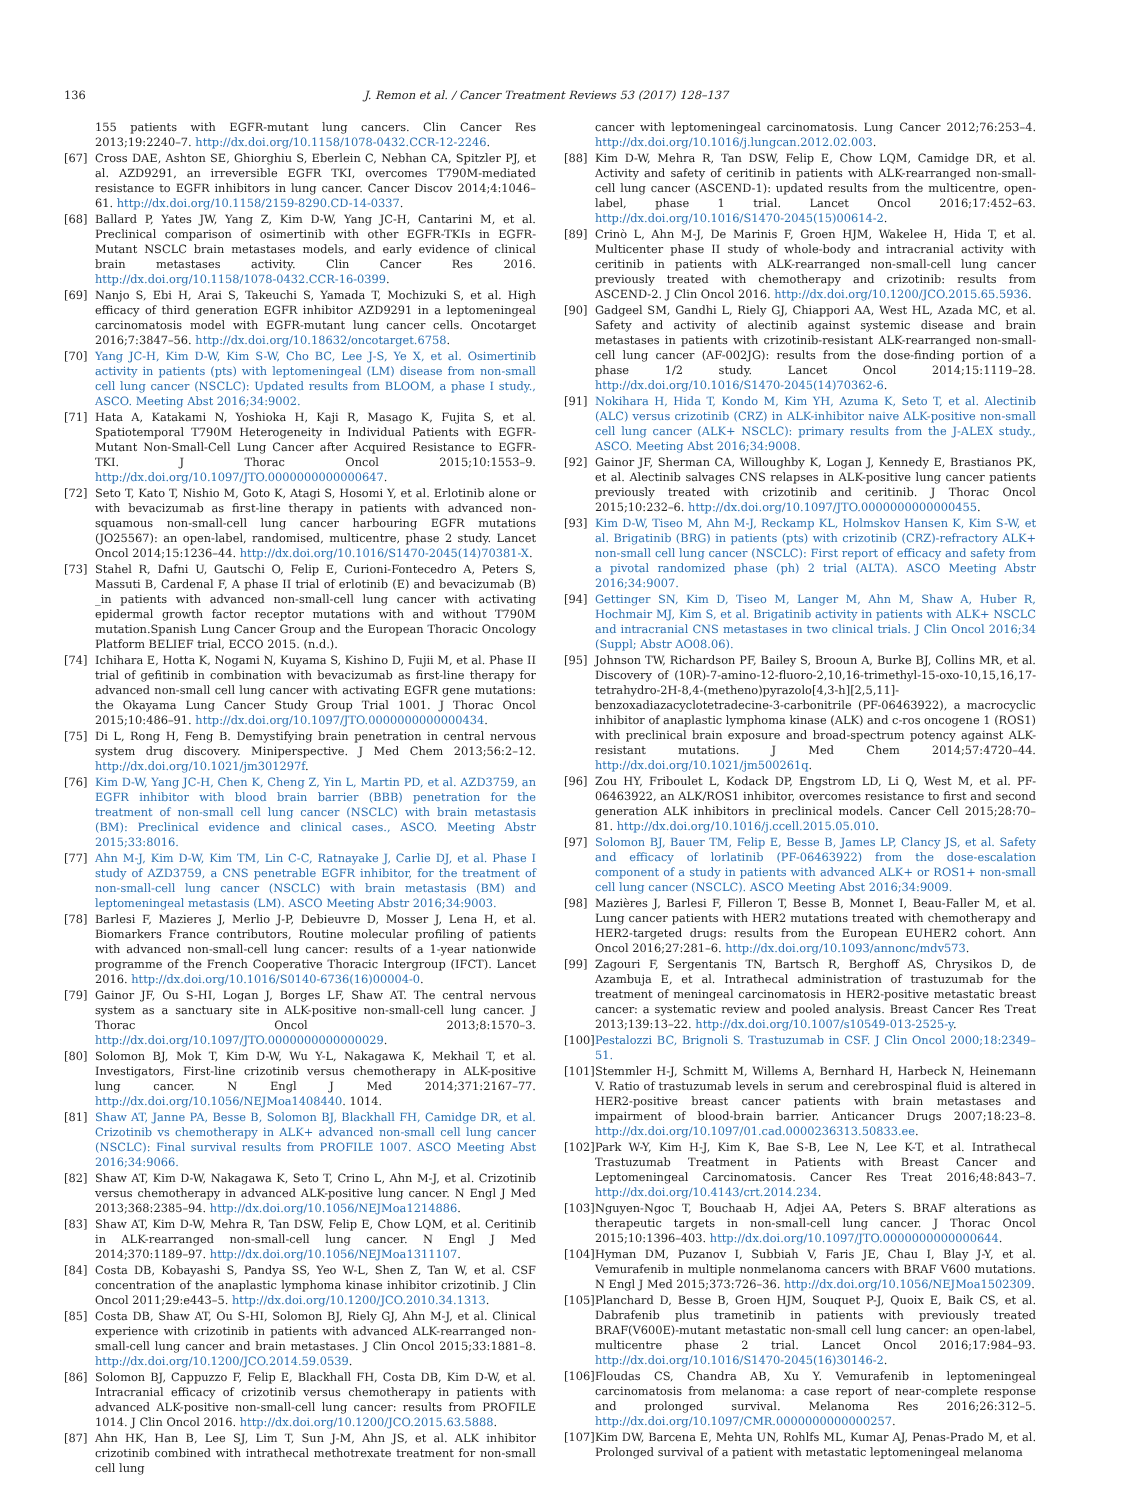136 J. Remon et al. / Cancer Treatment Reviews 53 (2017) 128–137
155 patients with EGFR-mutant lung cancers. Clin Cancer Res 2013;19:2240–7. http://dx.doi.org/10.1158/1078-0432.CCR-12-2246.
[67] Cross DAE, Ashton SE, Ghiorghiu S, Eberlein C, Nebhan CA, Spitzler PJ, et al. AZD9291, an irreversible EGFR TKI, overcomes T790M-mediated resistance to EGFR inhibitors in lung cancer. Cancer Discov 2014;4:1046–61. http://dx.doi.org/10.1158/2159-8290.CD-14-0337.
[68] Ballard P, Yates JW, Yang Z, Kim D-W, Yang JC-H, Cantarini M, et al. Preclinical comparison of osimertinib with other EGFR-TKIs in EGFR-Mutant NSCLC brain metastases models, and early evidence of clinical brain metastases activity. Clin Cancer Res 2016. http://dx.doi.org/10.1158/1078-0432.CCR-16-0399.
[69] Nanjo S, Ebi H, Arai S, Takeuchi S, Yamada T, Mochizuki S, et al. High efficacy of third generation EGFR inhibitor AZD9291 in a leptomeningeal carcinomatosis model with EGFR-mutant lung cancer cells. Oncotarget 2016;7:3847–56. http://dx.doi.org/10.18632/oncotarget.6758.
[70] Yang JC-H, Kim D-W, Kim S-W, Cho BC, Lee J-S, Ye X, et al. Osimertinib activity in patients (pts) with leptomeningeal (LM) disease from non-small cell lung cancer (NSCLC): Updated results from BLOOM, a phase I study., ASCO. Meeting Abst 2016;34:9002.
[71] Hata A, Katakami N, Yoshioka H, Kaji R, Masago K, Fujita S, et al. Spatiotemporal T790M Heterogeneity in Individual Patients with EGFR-Mutant Non-Small-Cell Lung Cancer after Acquired Resistance to EGFR-TKI. J Thorac Oncol 2015;10:1553–9. http://dx.doi.org/10.1097/JTO.0000000000000647.
[72] Seto T, Kato T, Nishio M, Goto K, Atagi S, Hosomi Y, et al. Erlotinib alone or with bevacizumab as first-line therapy in patients with advanced non-squamous non-small-cell lung cancer harbouring EGFR mutations (JO25567): an open-label, randomised, multicentre, phase 2 study. Lancet Oncol 2014;15:1236–44. http://dx.doi.org/10.1016/S1470-2045(14)70381-X.
[73] Stahel R, Dafni U, Gautschi O, Felip E, Curioni-Fontecedro A, Peters S, Massuti B, Cardenal F, A phase II trial of erlotinib (E) and bevacizumab (B) _in patients with advanced non-small-cell lung cancer with activating epidermal growth factor receptor mutations with and without T790M mutation.Spanish Lung Cancer Group and the European Thoracic Oncology Platform BELIEF trial, ECCO 2015. (n.d.).
[74] Ichihara E, Hotta K, Nogami N, Kuyama S, Kishino D, Fujii M, et al. Phase II trial of gefitinib in combination with bevacizumab as first-line therapy for advanced non-small cell lung cancer with activating EGFR gene mutations: the Okayama Lung Cancer Study Group Trial 1001. J Thorac Oncol 2015;10:486–91. http://dx.doi.org/10.1097/JTO.0000000000000434.
[75] Di L, Rong H, Feng B. Demystifying brain penetration in central nervous system drug discovery. Miniperspective. J Med Chem 2013;56:2–12. http://dx.doi.org/10.1021/jm301297f.
[76] Kim D-W, Yang JC-H, Chen K, Cheng Z, Yin L, Martin PD, et al. AZD3759, an EGFR inhibitor with blood brain barrier (BBB) penetration for the treatment of non-small cell lung cancer (NSCLC) with brain metastasis (BM): Preclinical evidence and clinical cases., ASCO. Meeting Abstr 2015;33:8016.
[77] Ahn M-J, Kim D-W, Kim TM, Lin C-C, Ratnayake J, Carlie DJ, et al. Phase I study of AZD3759, a CNS penetrable EGFR inhibitor, for the treatment of non-small-cell lung cancer (NSCLC) with brain metastasis (BM) and leptomeningeal metastasis (LM). ASCO Meeting Abstr 2016;34:9003.
[78] Barlesi F, Mazieres J, Merlio J-P, Debieuvre D, Mosser J, Lena H, et al. Biomarkers France contributors, Routine molecular profiling of patients with advanced non-small-cell lung cancer: results of a 1-year nationwide programme of the French Cooperative Thoracic Intergroup (IFCT). Lancet 2016. http://dx.doi.org/10.1016/S0140-6736(16)00004-0.
[79] Gainor JF, Ou S-HI, Logan J, Borges LF, Shaw AT. The central nervous system as a sanctuary site in ALK-positive non-small-cell lung cancer. J Thorac Oncol 2013;8:1570–3. http://dx.doi.org/10.1097/JTO.0000000000000029.
[80] Solomon BJ, Mok T, Kim D-W, Wu Y-L, Nakagawa K, Mekhail T, et al. Investigators, First-line crizotinib versus chemotherapy in ALK-positive lung cancer. N Engl J Med 2014;371:2167–77. http://dx.doi.org/10.1056/NEJMoa1408440. 1014.
[81] Shaw AT, Janne PA, Besse B, Solomon BJ, Blackhall FH, Camidge DR, et al. Crizotinib vs chemotherapy in ALK+ advanced non-small cell lung cancer (NSCLC): Final survival results from PROFILE 1007. ASCO Meeting Abst 2016;34:9066.
[82] Shaw AT, Kim D-W, Nakagawa K, Seto T, Crino L, Ahn M-J, et al. Crizotinib versus chemotherapy in advanced ALK-positive lung cancer. N Engl J Med 2013;368:2385–94. http://dx.doi.org/10.1056/NEJMoa1214886.
[83] Shaw AT, Kim D-W, Mehra R, Tan DSW, Felip E, Chow LQM, et al. Ceritinib in ALK-rearranged non-small-cell lung cancer. N Engl J Med 2014;370:1189–97. http://dx.doi.org/10.1056/NEJMoa1311107.
[84] Costa DB, Kobayashi S, Pandya SS, Yeo W-L, Shen Z, Tan W, et al. CSF concentration of the anaplastic lymphoma kinase inhibitor crizotinib. J Clin Oncol 2011;29:e443–5. http://dx.doi.org/10.1200/JCO.2010.34.1313.
[85] Costa DB, Shaw AT, Ou S-HI, Solomon BJ, Riely GJ, Ahn M-J, et al. Clinical experience with crizotinib in patients with advanced ALK-rearranged non-small-cell lung cancer and brain metastases. J Clin Oncol 2015;33:1881–8. http://dx.doi.org/10.1200/JCO.2014.59.0539.
[86] Solomon BJ, Cappuzzo F, Felip E, Blackhall FH, Costa DB, Kim D-W, et al. Intracranial efficacy of crizotinib versus chemotherapy in patients with advanced ALK-positive non-small-cell lung cancer: results from PROFILE 1014. J Clin Oncol 2016. http://dx.doi.org/10.1200/JCO.2015.63.5888.
[87] Ahn HK, Han B, Lee SJ, Lim T, Sun J-M, Ahn JS, et al. ALK inhibitor crizotinib combined with intrathecal methotrexate treatment for non-small cell lung
cancer with leptomeningeal carcinomatosis. Lung Cancer 2012;76:253–4. http://dx.doi.org/10.1016/j.lungcan.2012.02.003.
[88] Kim D-W, Mehra R, Tan DSW, Felip E, Chow LQM, Camidge DR, et al. Activity and safety of ceritinib in patients with ALK-rearranged non-small-cell lung cancer (ASCEND-1): updated results from the multicentre, open-label, phase 1 trial. Lancet Oncol 2016;17:452–63. http://dx.doi.org/10.1016/S1470-2045(15)00614-2.
[89] Crinò L, Ahn M-J, De Marinis F, Groen HJM, Wakelee H, Hida T, et al. Multicenter phase II study of whole-body and intracranial activity with ceritinib in patients with ALK-rearranged non-small-cell lung cancer previously treated with chemotherapy and crizotinib: results from ASCEND-2. J Clin Oncol 2016. http://dx.doi.org/10.1200/JCO.2015.65.5936.
[90] Gadgeel SM, Gandhi L, Riely GJ, Chiappori AA, West HL, Azada MC, et al. Safety and activity of alectinib against systemic disease and brain metastases in patients with crizotinib-resistant ALK-rearranged non-small-cell lung cancer (AF-002JG): results from the dose-finding portion of a phase 1/2 study. Lancet Oncol 2014;15:1119–28. http://dx.doi.org/10.1016/S1470-2045(14)70362-6.
[91] Nokihara H, Hida T, Kondo M, Kim YH, Azuma K, Seto T, et al. Alectinib (ALC) versus crizotinib (CRZ) in ALK-inhibitor naive ALK-positive non-small cell lung cancer (ALK+ NSCLC): primary results from the J-ALEX study., ASCO. Meeting Abst 2016;34:9008.
[92] Gainor JF, Sherman CA, Willoughby K, Logan J, Kennedy E, Brastianos PK, et al. Alectinib salvages CNS relapses in ALK-positive lung cancer patients previously treated with crizotinib and ceritinib. J Thorac Oncol 2015;10:232–6. http://dx.doi.org/10.1097/JTO.0000000000000455.
[93] Kim D-W, Tiseo M, Ahn M-J, Reckamp KL, Holmskov Hansen K, Kim S-W, et al. Brigatinib (BRG) in patients (pts) with crizotinib (CRZ)-refractory ALK+ non-small cell lung cancer (NSCLC): First report of efficacy and safety from a pivotal randomized phase (ph) 2 trial (ALTA). ASCO Meeting Abstr 2016;34:9007.
[94] Gettinger SN, Kim D, Tiseo M, Langer M, Ahn M, Shaw A, Huber R, Hochmair MJ, Kim S, et al. Brigatinib activity in patients with ALK+ NSCLC and intracranial CNS metastases in two clinical trials. J Clin Oncol 2016;34 (Suppl; Abstr AO08.06).
[95] Johnson TW, Richardson PF, Bailey S, Brooun A, Burke BJ, Collins MR, et al. Discovery of (10R)-7-amino-12-fluoro-2,10,16-trimethyl-15-oxo-10,15,16,17-tetrahydro-2H-8,4-(metheno)pyrazolo[4,3-h][2,5,11]-benzoxadiazacyclotetradecine-3-carbonitrile (PF-06463922), a macrocyclic inhibitor of anaplastic lymphoma kinase (ALK) and c-ros oncogene 1 (ROS1) with preclinical brain exposure and broad-spectrum potency against ALK-resistant mutations. J Med Chem 2014;57:4720–44. http://dx.doi.org/10.1021/jm500261q.
[96] Zou HY, Friboulet L, Kodack DP, Engstrom LD, Li Q, West M, et al. PF-06463922, an ALK/ROS1 inhibitor, overcomes resistance to first and second generation ALK inhibitors in preclinical models. Cancer Cell 2015;28:70–81. http://dx.doi.org/10.1016/j.ccell.2015.05.010.
[97] Solomon BJ, Bauer TM, Felip E, Besse B, James LP, Clancy JS, et al. Safety and efficacy of lorlatinib (PF-06463922) from the dose-escalation component of a study in patients with advanced ALK+ or ROS1+ non-small cell lung cancer (NSCLC). ASCO Meeting Abst 2016;34:9009.
[98] Mazières J, Barlesi F, Filleron T, Besse B, Monnet I, Beau-Faller M, et al. Lung cancer patients with HER2 mutations treated with chemotherapy and HER2-targeted drugs: results from the European EUHER2 cohort. Ann Oncol 2016;27:281–6. http://dx.doi.org/10.1093/annonc/mdv573.
[99] Zagouri F, Sergentanis TN, Bartsch R, Berghoff AS, Chrysikos D, de Azambuja E, et al. Intrathecal administration of trastuzumab for the treatment of meningeal carcinomatosis in HER2-positive metastatic breast cancer: a systematic review and pooled analysis. Breast Cancer Res Treat 2013;139:13–22. http://dx.doi.org/10.1007/s10549-013-2525-y.
[100] Pestalozzi BC, Brignoli S. Trastuzumab in CSF. J Clin Oncol 2000;18:2349–51.
[101] Stemmler H-J, Schmitt M, Willems A, Bernhard H, Harbeck N, Heinemann V. Ratio of trastuzumab levels in serum and cerebrospinal fluid is altered in HER2-positive breast cancer patients with brain metastases and impairment of blood-brain barrier. Anticancer Drugs 2007;18:23–8. http://dx.doi.org/10.1097/01.cad.0000236313.50833.ee.
[102] Park W-Y, Kim H-J, Kim K, Bae S-B, Lee N, Lee K-T, et al. Intrathecal Trastuzumab Treatment in Patients with Breast Cancer and Leptomeningeal Carcinomatosis. Cancer Res Treat 2016;48:843–7. http://dx.doi.org/10.4143/crt.2014.234.
[103] Nguyen-Ngoc T, Bouchaab H, Adjei AA, Peters S. BRAF alterations as therapeutic targets in non-small-cell lung cancer. J Thorac Oncol 2015;10:1396–403. http://dx.doi.org/10.1097/JTO.0000000000000644.
[104] Hyman DM, Puzanov I, Subbiah V, Faris JE, Chau I, Blay J-Y, et al. Vemurafenib in multiple nonmelanoma cancers with BRAF V600 mutations. N Engl J Med 2015;373:726–36. http://dx.doi.org/10.1056/NEJMoa1502309.
[105] Planchard D, Besse B, Groen HJM, Souquet P-J, Quoix E, Baik CS, et al. Dabrafenib plus trametinib in patients with previously treated BRAF(V600E)-mutant metastatic non-small cell lung cancer: an open-label, multicentre phase 2 trial. Lancet Oncol 2016;17:984–93. http://dx.doi.org/10.1016/S1470-2045(16)30146-2.
[106] Floudas CS, Chandra AB, Xu Y. Vemurafenib in leptomeningeal carcinomatosis from melanoma: a case report of near-complete response and prolonged survival. Melanoma Res 2016;26:312–5. http://dx.doi.org/10.1097/CMR.0000000000000257.
[107] Kim DW, Barcena E, Mehta UN, Rohlfs ML, Kumar AJ, Penas-Prado M, et al. Prolonged survival of a patient with metastatic leptomeningeal melanoma